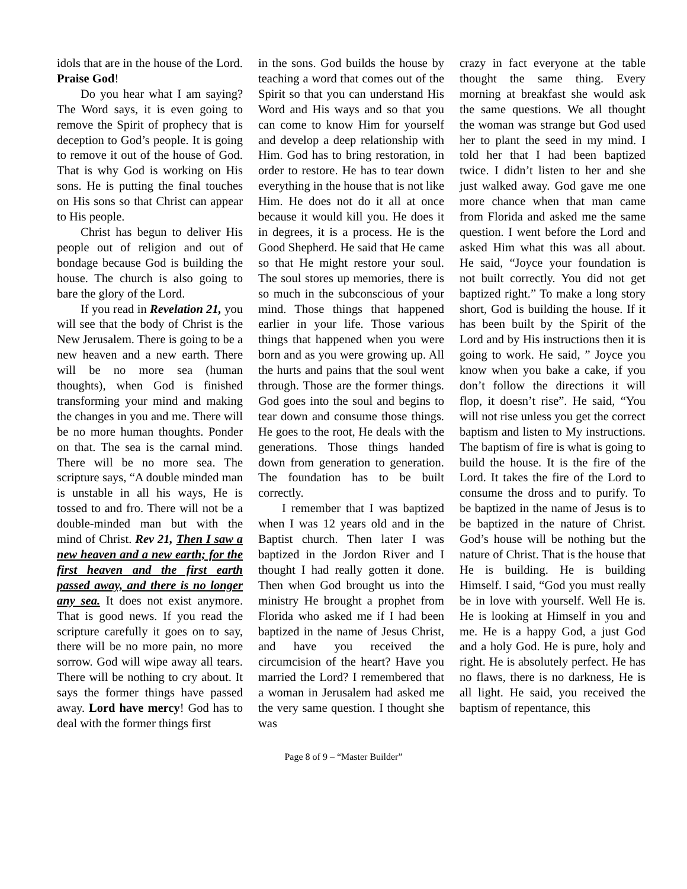idols that are in the house of the Lord. Praise God!
Do you hear what I am saying? The Word says, it is even going to remove the Spirit of prophecy that is deception to God’s people. It is going to remove it out of the house of God. That is why God is working on His sons. He is putting the final touches on His sons so that Christ can appear to His people.
Christ has begun to deliver His people out of religion and out of bondage because God is building the house. The church is also going to bare the glory of the Lord.
If you read in Revelation 21, you will see that the body of Christ is the New Jerusalem. There is going to be a new heaven and a new earth. There will be no more sea (human thoughts), when God is finished transforming your mind and making the changes in you and me. There will be no more human thoughts. Ponder on that. The sea is the carnal mind. There will be no more sea. The scripture says, “A double minded man is unstable in all his ways, He is tossed to and fro. There will not be a double-minded man but with the mind of Christ. Rev 21, Then I saw a new heaven and a new earth; for the first heaven and the first earth passed away, and there is no longer any sea. It does not exist anymore. That is good news. If you read the scripture carefully it goes on to say, there will be no more pain, no more sorrow. God will wipe away all tears. There will be nothing to cry about. It says the former things have passed away. Lord have mercy! God has to deal with the former things first
in the sons. God builds the house by teaching a word that comes out of the Spirit so that you can understand His Word and His ways and so that you can come to know Him for yourself and develop a deep relationship with Him. God has to bring restoration, in order to restore. He has to tear down everything in the house that is not like Him. He does not do it all at once because it would kill you. He does it in degrees, it is a process. He is the Good Shepherd. He said that He came so that He might restore your soul. The soul stores up memories, there is so much in the subconscious of your mind. Those things that happened earlier in your life. Those various things that happened when you were born and as you were growing up. All the hurts and pains that the soul went through. Those are the former things. God goes into the soul and begins to tear down and consume those things. He goes to the root, He deals with the generations. Those things handed down from generation to generation. The foundation has to be built correctly.
I remember that I was baptized when I was 12 years old and in the Baptist church. Then later I was baptized in the Jordon River and I thought I had really gotten it done. Then when God brought us into the ministry He brought a prophet from Florida who asked me if I had been baptized in the name of Jesus Christ, and have you received the circumcision of the heart? Have you married the Lord? I remembered that a woman in Jerusalem had asked me the very same question. I thought she was
crazy in fact everyone at the table thought the same thing. Every morning at breakfast she would ask the same questions. We all thought the woman was strange but God used her to plant the seed in my mind. I told her that I had been baptized twice. I didn’t listen to her and she just walked away. God gave me one more chance when that man came from Florida and asked me the same question. I went before the Lord and asked Him what this was all about. He said, “Joyce your foundation is not built correctly. You did not get baptized right.” To make a long story short, God is building the house. If it has been built by the Spirit of the Lord and by His instructions then it is going to work. He said, ” Joyce you know when you bake a cake, if you don’t follow the directions it will flop, it doesn’t rise”. He said, “You will not rise unless you get the correct baptism and listen to My instructions. The baptism of fire is what is going to build the house. It is the fire of the Lord. It takes the fire of the Lord to consume the dross and to purify. To be baptized in the name of Jesus is to be baptized in the nature of Christ. God’s house will be nothing but the nature of Christ. That is the house that He is building. He is building Himself. I said, “God you must really be in love with yourself. Well He is. He is looking at Himself in you and me. He is a happy God, a just God and a holy God. He is pure, holy and right. He is absolutely perfect. He has no flaws, there is no darkness, He is all light. He said, you received the baptism of repentance, this
Page 8 of 9 – “Master Builder”